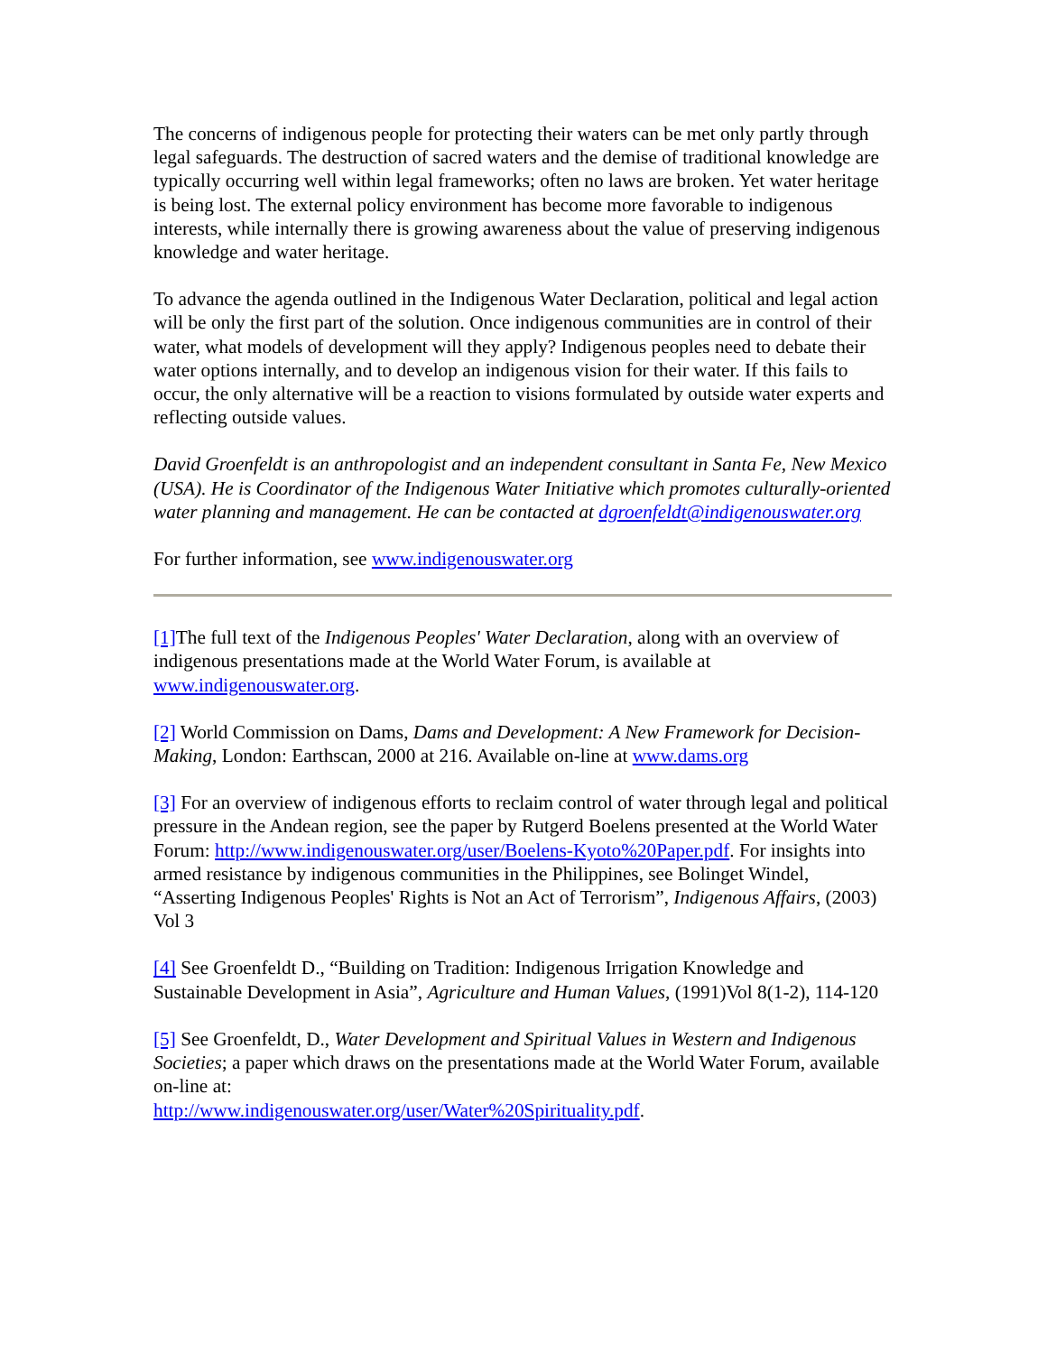The concerns of indigenous people for protecting their waters can be met only partly through legal safeguards. The destruction of sacred waters and the demise of traditional knowledge are typically occurring well within legal frameworks; often no laws are broken. Yet water heritage is being lost. The external policy environment has become more favorable to indigenous interests, while internally there is growing awareness about the value of preserving indigenous knowledge and water heritage.
To advance the agenda outlined in the Indigenous Water Declaration, political and legal action will be only the first part of the solution. Once indigenous communities are in control of their water, what models of development will they apply? Indigenous peoples need to debate their water options internally, and to develop an indigenous vision for their water. If this fails to occur, the only alternative will be a reaction to visions formulated by outside water experts and reflecting outside values.
David Groenfeldt is an anthropologist and an independent consultant in Santa Fe, New Mexico (USA). He is Coordinator of the Indigenous Water Initiative which promotes culturally-oriented water planning and management. He can be contacted at dgroenfeldt@indigenouswater.org
For further information, see www.indigenouswater.org
[1] The full text of the Indigenous Peoples' Water Declaration, along with an overview of indigenous presentations made at the World Water Forum, is available at www.indigenouswater.org.
[2] World Commission on Dams, Dams and Development: A New Framework for Decision-Making, London: Earthscan, 2000 at 216. Available on-line at www.dams.org
[3] For an overview of indigenous efforts to reclaim control of water through legal and political pressure in the Andean region, see the paper by Rutgerd Boelens presented at the World Water Forum: http://www.indigenouswater.org/user/Boelens-Kyoto%20Paper.pdf. For insights into armed resistance by indigenous communities in the Philippines, see Bolinget Windel, “Asserting Indigenous Peoples' Rights is Not an Act of Terrorism”, Indigenous Affairs, (2003) Vol 3
[4] See Groenfeldt D., “Building on Tradition: Indigenous Irrigation Knowledge and Sustainable Development in Asia”, Agriculture and Human Values, (1991)Vol 8(1-2), 114-120
[5] See Groenfeldt, D., Water Development and Spiritual Values in Western and Indigenous Societies; a paper which draws on the presentations made at the World Water Forum, available on-line at:
http://www.indigenouswater.org/user/Water%20Spirituality.pdf.